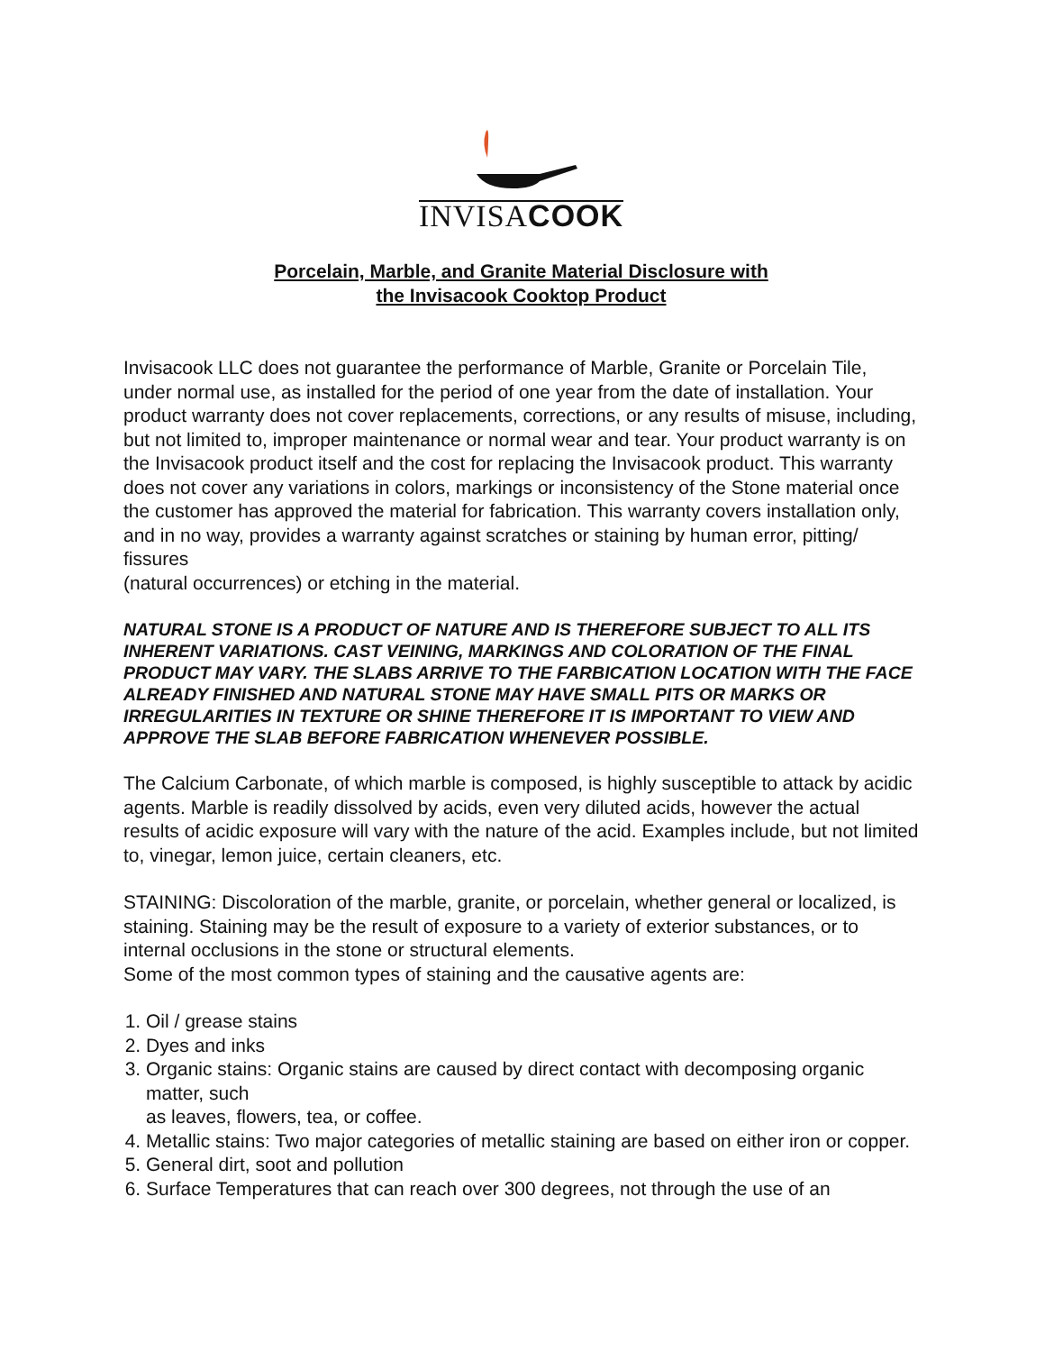INVISACOOK
Porcelain, Marble, and Granite Material Disclosure with
the Invisacook Cooktop Product
Invisacook LLC does not guarantee the performance of Marble, Granite or Porcelain Tile, under normal use, as installed for the period of one year from the date of installation. Your product warranty does not cover replacements, corrections, or any results of misuse, including, but not limited to, improper maintenance or normal wear and tear. Your product warranty is on the Invisacook product itself and the cost for replacing the Invisacook product. This warranty does not cover any variations in colors, markings or inconsistency of the Stone material once the customer has approved the material for fabrication. This warranty covers installation only, and in no way, provides a warranty against scratches or staining by human error, pitting/ fissures
(natural occurrences) or etching in the material.
NATURAL STONE IS A PRODUCT OF NATURE AND IS THEREFORE SUBJECT TO ALL ITS INHERENT VARIATIONS. CAST VEINING, MARKINGS AND COLORATION OF THE FINAL PRODUCT MAY VARY. THE SLABS ARRIVE TO THE FARBICATION LOCATION WITH THE FACE ALREADY FINISHED AND NATURAL STONE MAY HAVE SMALL PITS OR MARKS OR IRREGULARITIES IN TEXTURE OR SHINE THEREFORE IT IS IMPORTANT TO VIEW AND APPROVE THE SLAB BEFORE FABRICATION WHENEVER POSSIBLE.
The Calcium Carbonate, of which marble is composed, is highly susceptible to attack by acidic agents. Marble is readily dissolved by acids, even very diluted acids, however the actual results of acidic exposure will vary with the nature of the acid. Examples include, but not limited to, vinegar, lemon juice, certain cleaners, etc.
STAINING: Discoloration of the marble, granite, or porcelain, whether general or localized, is staining. Staining may be the result of exposure to a variety of exterior substances, or to internal occlusions in the stone or structural elements.
Some of the most common types of staining and the causative agents are:
1. Oil / grease stains
2. Dyes and inks
3. Organic stains: Organic stains are caused by direct contact with decomposing organic matter, such
as leaves, flowers, tea, or coffee.
4. Metallic stains: Two major categories of metallic staining are based on either iron or copper.
5. General dirt, soot and pollution
6. Surface Temperatures that can reach over 300 degrees, not through the use of an